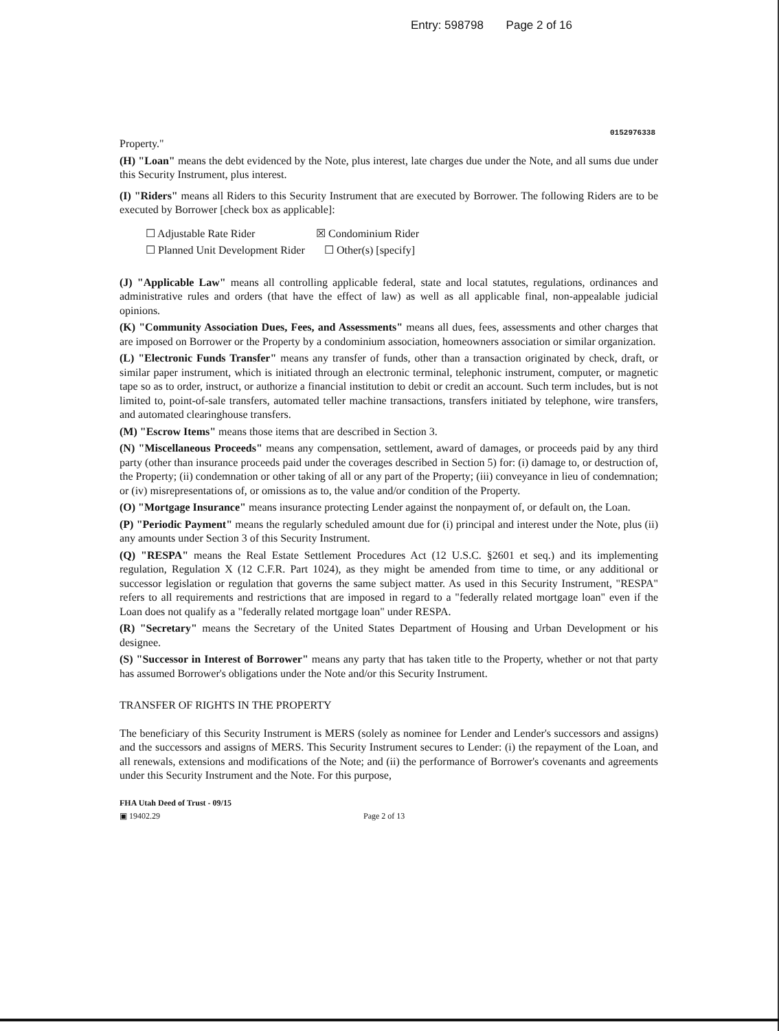Entry: 598798 Page 2 of 16
0152976338
Property."
(H) "Loan" means the debt evidenced by the Note, plus interest, late charges due under the Note, and all sums due under this Security Instrument, plus interest.
(I) "Riders" means all Riders to this Security Instrument that are executed by Borrower. The following Riders are to be executed by Borrower [check box as applicable]:
☐ Adjustable Rate Rider
☒ Condominium Rider
☐ Planned Unit Development Rider
☐ Other(s) [specify]
(J) "Applicable Law" means all controlling applicable federal, state and local statutes, regulations, ordinances and administrative rules and orders (that have the effect of law) as well as all applicable final, non-appealable judicial opinions.
(K) "Community Association Dues, Fees, and Assessments" means all dues, fees, assessments and other charges that are imposed on Borrower or the Property by a condominium association, homeowners association or similar organization.
(L) "Electronic Funds Transfer" means any transfer of funds, other than a transaction originated by check, draft, or similar paper instrument, which is initiated through an electronic terminal, telephonic instrument, computer, or magnetic tape so as to order, instruct, or authorize a financial institution to debit or credit an account. Such term includes, but is not limited to, point-of-sale transfers, automated teller machine transactions, transfers initiated by telephone, wire transfers, and automated clearinghouse transfers.
(M) "Escrow Items" means those items that are described in Section 3.
(N) "Miscellaneous Proceeds" means any compensation, settlement, award of damages, or proceeds paid by any third party (other than insurance proceeds paid under the coverages described in Section 5) for: (i) damage to, or destruction of, the Property; (ii) condemnation or other taking of all or any part of the Property; (iii) conveyance in lieu of condemnation; or (iv) misrepresentations of, or omissions as to, the value and/or condition of the Property.
(O) "Mortgage Insurance" means insurance protecting Lender against the nonpayment of, or default on, the Loan.
(P) "Periodic Payment" means the regularly scheduled amount due for (i) principal and interest under the Note, plus (ii) any amounts under Section 3 of this Security Instrument.
(Q) "RESPA" means the Real Estate Settlement Procedures Act (12 U.S.C. §2601 et seq.) and its implementing regulation, Regulation X (12 C.F.R. Part 1024), as they might be amended from time to time, or any additional or successor legislation or regulation that governs the same subject matter. As used in this Security Instrument, "RESPA" refers to all requirements and restrictions that are imposed in regard to a "federally related mortgage loan" even if the Loan does not qualify as a "federally related mortgage loan" under RESPA.
(R) "Secretary" means the Secretary of the United States Department of Housing and Urban Development or his designee.
(S) "Successor in Interest of Borrower" means any party that has taken title to the Property, whether or not that party has assumed Borrower's obligations under the Note and/or this Security Instrument.
TRANSFER OF RIGHTS IN THE PROPERTY
The beneficiary of this Security Instrument is MERS (solely as nominee for Lender and Lender's successors and assigns) and the successors and assigns of MERS. This Security Instrument secures to Lender: (i) the repayment of the Loan, and all renewals, extensions and modifications of the Note; and (ii) the performance of Borrower's covenants and agreements under this Security Instrument and the Note. For this purpose,
FHA Utah Deed of Trust - 09/15
▣ 19402.29 Page 2 of 13